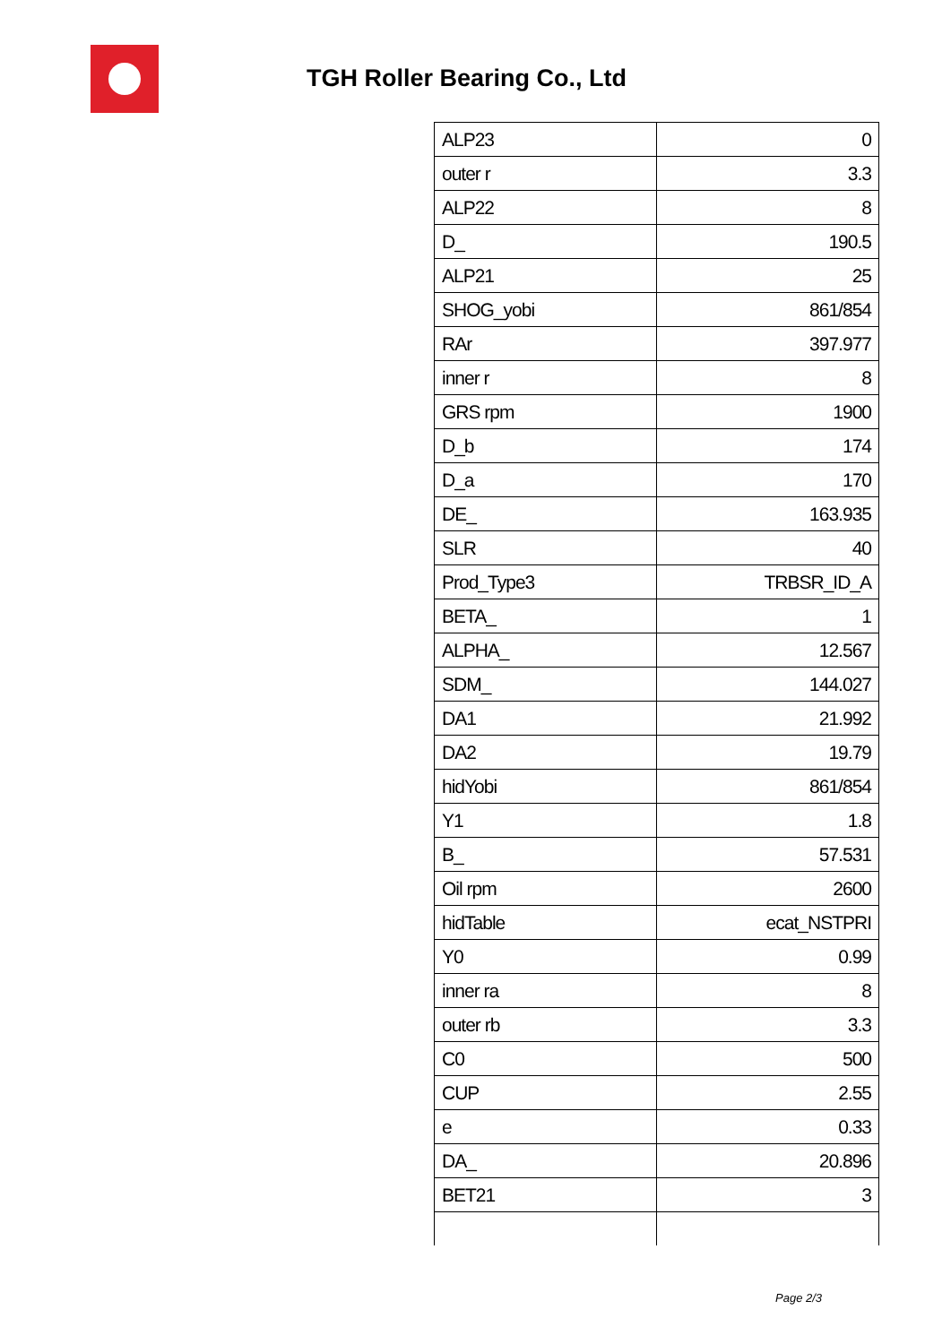TGH Roller Bearing Co., Ltd
| ALP23 | 0 |
| outer r | 3.3 |
| ALP22 | 8 |
| D_ | 190.5 |
| ALP21 | 25 |
| SHOG_yobi | 861/854 |
| RAr | 397.977 |
| inner r | 8 |
| GRS rpm | 1900 |
| D_b | 174 |
| D_a | 170 |
| DE_ | 163.935 |
| SLR | 40 |
| Prod_Type3 | TRBSR_ID_A |
| BETA_ | 1 |
| ALPHA_ | 12.567 |
| SDM_ | 144.027 |
| DA1 | 21.992 |
| DA2 | 19.79 |
| hidYobi | 861/854 |
| Y1 | 1.8 |
| B_ | 57.531 |
| Oil rpm | 2600 |
| hidTable | ecat_NSTPRI |
| Y0 | 0.99 |
| inner ra | 8 |
| outer rb | 3.3 |
| C0 | 500 |
| CUP | 2.55 |
| e | 0.33 |
| DA_ | 20.896 |
| BET21 | 3 |
Page 2/3